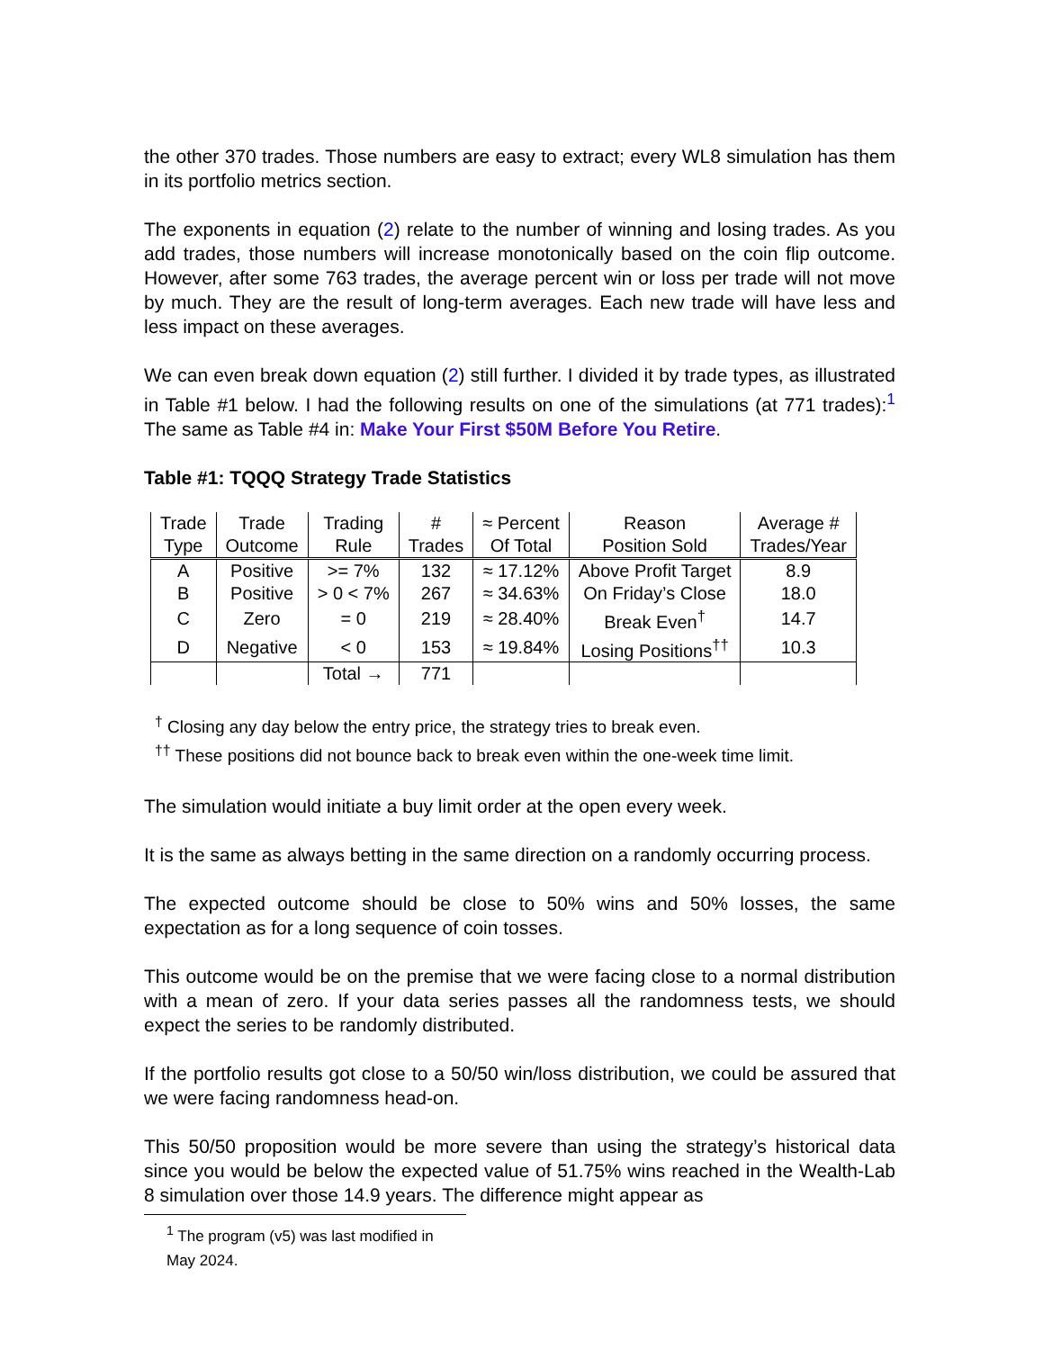the other 370 trades. Those numbers are easy to extract; every WL8 simulation has them in its portfolio metrics section.
The exponents in equation (2) relate to the number of winning and losing trades. As you add trades, those numbers will increase monotonically based on the coin flip outcome. However, after some 763 trades, the average percent win or loss per trade will not move by much. They are the result of long-term averages. Each new trade will have less and less impact on these averages.
We can even break down equation (2) still further. I divided it by trade types, as illustrated in Table #1 below. I had the following results on one of the simulations (at 771 trades):<sup>1</sup> The same as Table #4 in: Make Your First $50M Before You Retire.
Table #1: TQQQ Strategy Trade Statistics
| Trade Type | Trade Outcome | Trading Rule | # Trades | ≈ Percent Of Total | Reason Position Sold | Average # Trades/Year |
| --- | --- | --- | --- | --- | --- | --- |
| A | Positive | >= 7% | 132 | ≈ 17.12% | Above Profit Target | 8.9 |
| B | Positive | > 0 < 7% | 267 | ≈ 34.63% | On Friday’s Close | 18.0 |
| C | Zero | = 0 | 219 | ≈ 28.40% | Break Even<sup>†</sup> | 14.7 |
| D | Negative | < 0 | 153 | ≈ 19.84% | Losing Positions<sup>††</sup> | 10.3 |
| | | Total → | 771 | | | |
<sup>†</sup> Closing any day below the entry price, the strategy tries to break even.
<sup>††</sup> These positions did not bounce back to break even within the one-week time limit.
The simulation would initiate a buy limit order at the open every week.
It is the same as always betting in the same direction on a randomly occurring process.
The expected outcome should be close to 50% wins and 50% losses, the same expectation as for a long sequence of coin tosses.
This outcome would be on the premise that we were facing close to a normal distribution with a mean of zero. If your data series passes all the randomness tests, we should expect the series to be randomly distributed.
If the portfolio results got close to a 50/50 win/loss distribution, we could be assured that we were facing randomness head-on.
This 50/50 proposition would be more severe than using the strategy’s historical data since you would be below the expected value of 51.75% wins reached in the Wealth-Lab 8 simulation over those 14.9 years. The difference might appear as
<sup>1</sup> The program (v5) was last modified in May 2024.